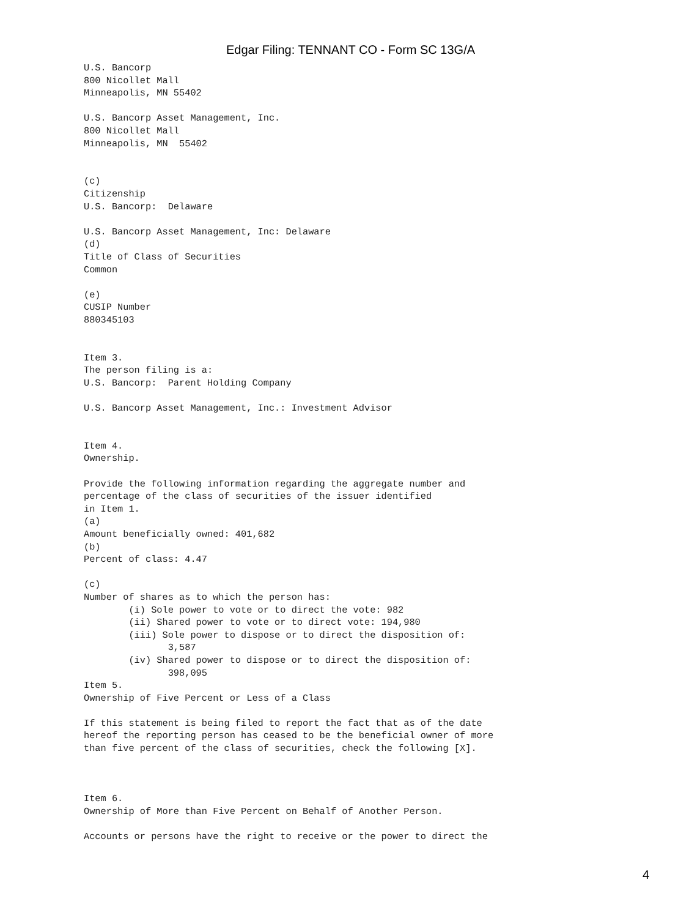Edgar Filing: TENNANT CO - Form SC 13G/A
U.S. Bancorp
800 Nicollet Mall
Minneapolis, MN 55402

U.S. Bancorp Asset Management, Inc.
800 Nicollet Mall
Minneapolis, MN  55402


(c)
Citizenship
U.S. Bancorp:  Delaware

U.S. Bancorp Asset Management, Inc: Delaware
(d)
Title of Class of Securities
Common

(e)
CUSIP Number
880345103


Item 3.
The person filing is a:
U.S. Bancorp:  Parent Holding Company

U.S. Bancorp Asset Management, Inc.: Investment Advisor


Item 4.
Ownership.

Provide the following information regarding the aggregate number and
percentage of the class of securities of the issuer identified
in Item 1.
(a)
Amount beneficially owned: 401,682
(b)
Percent of class: 4.47

(c)
Number of shares as to which the person has:
        (i) Sole power to vote or to direct the vote: 982
        (ii) Shared power to vote or to direct vote: 194,980
        (iii) Sole power to dispose or to direct the disposition of:
               3,587
        (iv) Shared power to dispose or to direct the disposition of:
               398,095
Item 5.
Ownership of Five Percent or Less of a Class

If this statement is being filed to report the fact that as of the date
hereof the reporting person has ceased to be the beneficial owner of more
than five percent of the class of securities, check the following [X].



Item 6.
Ownership of More than Five Percent on Behalf of Another Person.

Accounts or persons have the right to receive or the power to direct the
4